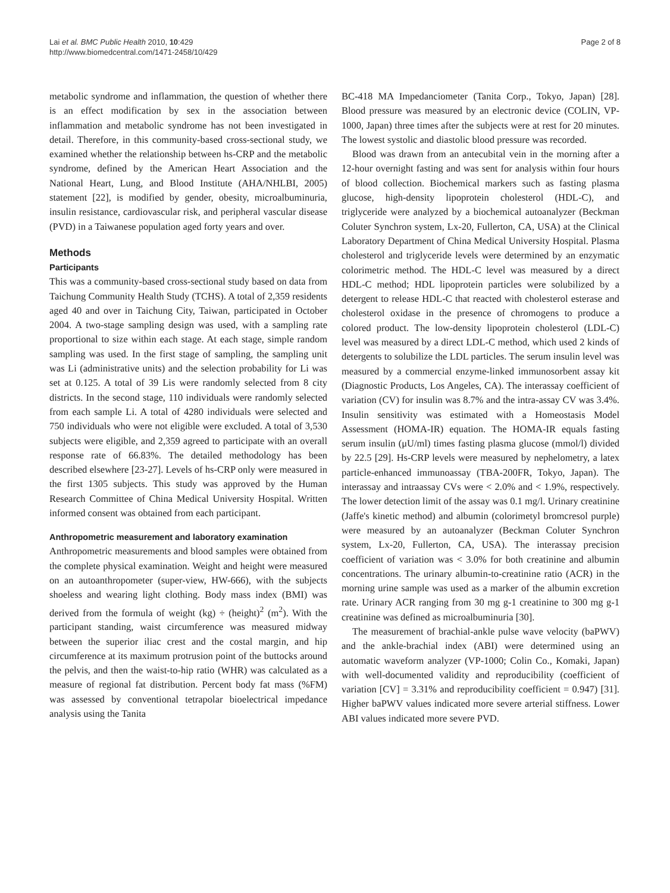Lai et al. BMC Public Health 2010, 10:429
http://www.biomedcentral.com/1471-2458/10/429
Page 2 of 8
metabolic syndrome and inflammation, the question of whether there is an effect modification by sex in the association between inflammation and metabolic syndrome has not been investigated in detail. Therefore, in this community-based cross-sectional study, we examined whether the relationship between hs-CRP and the metabolic syndrome, defined by the American Heart Association and the National Heart, Lung, and Blood Institute (AHA/NHLBI, 2005) statement [22], is modified by gender, obesity, microalbuminuria, insulin resistance, cardiovascular risk, and peripheral vascular disease (PVD) in a Taiwanese population aged forty years and over.
Methods
Participants
This was a community-based cross-sectional study based on data from Taichung Community Health Study (TCHS). A total of 2,359 residents aged 40 and over in Taichung City, Taiwan, participated in October 2004. A two-stage sampling design was used, with a sampling rate proportional to size within each stage. At each stage, simple random sampling was used. In the first stage of sampling, the sampling unit was Li (administrative units) and the selection probability for Li was set at 0.125. A total of 39 Lis were randomly selected from 8 city districts. In the second stage, 110 individuals were randomly selected from each sample Li. A total of 4280 individuals were selected and 750 individuals who were not eligible were excluded. A total of 3,530 subjects were eligible, and 2,359 agreed to participate with an overall response rate of 66.83%. The detailed methodology has been described elsewhere [23-27]. Levels of hs-CRP only were measured in the first 1305 subjects. This study was approved by the Human Research Committee of China Medical University Hospital. Written informed consent was obtained from each participant.
Anthropometric measurement and laboratory examination
Anthropometric measurements and blood samples were obtained from the complete physical examination. Weight and height were measured on an autoanthropometer (super-view, HW-666), with the subjects shoeless and wearing light clothing. Body mass index (BMI) was derived from the formula of weight (kg) ÷ (height)<sup>2</sup> (m<sup>2</sup>). With the participant standing, waist circumference was measured midway between the superior iliac crest and the costal margin, and hip circumference at its maximum protrusion point of the buttocks around the pelvis, and then the waist-to-hip ratio (WHR) was calculated as a measure of regional fat distribution. Percent body fat mass (%FM) was assessed by conventional tetrapolar bioelectrical impedance analysis using the Tanita
BC-418 MA Impedanciometer (Tanita Corp., Tokyo, Japan) [28]. Blood pressure was measured by an electronic device (COLIN, VP-1000, Japan) three times after the subjects were at rest for 20 minutes. The lowest systolic and diastolic blood pressure was recorded.
Blood was drawn from an antecubital vein in the morning after a 12-hour overnight fasting and was sent for analysis within four hours of blood collection. Biochemical markers such as fasting plasma glucose, high-density lipoprotein cholesterol (HDL-C), and triglyceride were analyzed by a biochemical autoanalyzer (Beckman Coluter Synchron system, Lx-20, Fullerton, CA, USA) at the Clinical Laboratory Department of China Medical University Hospital. Plasma cholesterol and triglyceride levels were determined by an enzymatic colorimetric method. The HDL-C level was measured by a direct HDL-C method; HDL lipoprotein particles were solubilized by a detergent to release HDL-C that reacted with cholesterol esterase and cholesterol oxidase in the presence of chromogens to produce a colored product. The low-density lipoprotein cholesterol (LDL-C) level was measured by a direct LDL-C method, which used 2 kinds of detergents to solubilize the LDL particles. The serum insulin level was measured by a commercial enzyme-linked immunosorbent assay kit (Diagnostic Products, Los Angeles, CA). The interassay coefficient of variation (CV) for insulin was 8.7% and the intra-assay CV was 3.4%. Insulin sensitivity was estimated with a Homeostasis Model Assessment (HOMA-IR) equation. The HOMA-IR equals fasting serum insulin (μU/ml) times fasting plasma glucose (mmol/l) divided by 22.5 [29]. Hs-CRP levels were measured by nephelometry, a latex particle-enhanced immunoassay (TBA-200FR, Tokyo, Japan). The interassay and intraassay CVs were < 2.0% and < 1.9%, respectively. The lower detection limit of the assay was 0.1 mg/l. Urinary creatinine (Jaffe's kinetic method) and albumin (colorimetyl bromcresol purple) were measured by an autoanalyzer (Beckman Coluter Synchron system, Lx-20, Fullerton, CA, USA). The interassay precision coefficient of variation was < 3.0% for both creatinine and albumin concentrations. The urinary albumin-to-creatinine ratio (ACR) in the morning urine sample was used as a marker of the albumin excretion rate. Urinary ACR ranging from 30 mg g-1 creatinine to 300 mg g-1 creatinine was defined as microalbuminuria [30].
The measurement of brachial-ankle pulse wave velocity (baPWV) and the ankle-brachial index (ABI) were determined using an automatic waveform analyzer (VP-1000; Colin Co., Komaki, Japan) with well-documented validity and reproducibility (coefficient of variation [CV] = 3.31% and reproducibility coefficient = 0.947) [31]. Higher baPWV values indicated more severe arterial stiffness. Lower ABI values indicated more severe PVD.